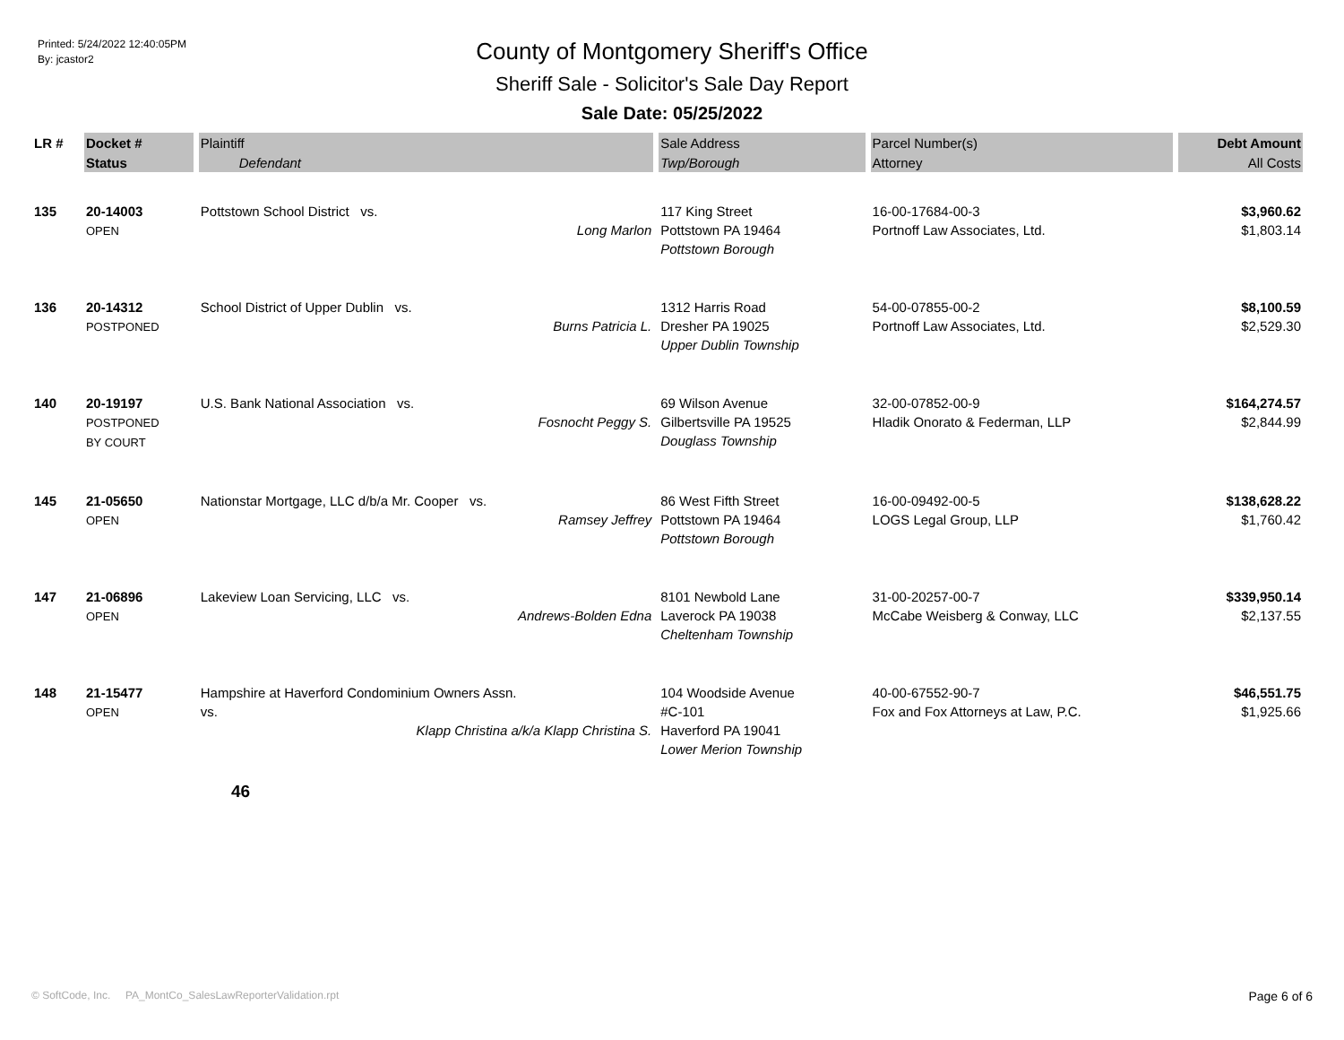Printed: 5/24/2022 12:40:05PM
By: jcastor2
County of Montgomery Sheriff's Office
Sheriff Sale - Solicitor's Sale Day Report
Sale Date: 05/25/2022
| LR # | Docket # | Plaintiff | Sale Address | Parcel Number(s) | Debt Amount |
| --- | --- | --- | --- | --- | --- |
| | Status | Defendant | Twp/Borough | Attorney | All Costs |
| 135 | 20-14003 OPEN | Pottstown School District vs. Long Marlon | 117 King Street Pottstown PA 19464 Pottstown Borough | 16-00-17684-00-3 Portnoff Law Associates, Ltd. | $3,960.62 $1,803.14 |
| 136 | 20-14312 POSTPONED | School District of Upper Dublin vs. Burns Patricia L. | 1312 Harris Road Dresher PA 19025 Upper Dublin Township | 54-00-07855-00-2 Portnoff Law Associates, Ltd. | $8,100.59 $2,529.30 |
| 140 | 20-19197 POSTPONED BY COURT | U.S. Bank National Association vs. Fosnocht Peggy S. | 69 Wilson Avenue Gilbertsville PA 19525 Douglass Township | 32-00-07852-00-9 Hladik Onorato & Federman, LLP | $164,274.57 $2,844.99 |
| 145 | 21-05650 OPEN | Nationstar Mortgage, LLC d/b/a Mr. Cooper vs. Ramsey Jeffrey | 86 West Fifth Street Pottstown PA 19464 Pottstown Borough | 16-00-09492-00-5 LOGS Legal Group, LLP | $138,628.22 $1,760.42 |
| 147 | 21-06896 OPEN | Lakeview Loan Servicing, LLC vs. Andrews-Bolden Edna | 8101 Newbold Lane Laverock PA 19038 Cheltenham Township | 31-00-20257-00-7 McCabe Weisberg & Conway, LLC | $339,950.14 $2,137.55 |
| 148 | 21-15477 OPEN | Hampshire at Haverford Condominium Owners Assn. vs. Klapp Christina a/k/a Klapp Christina S. | 104 Woodside Avenue #C-101 Haverford PA 19041 Lower Merion Township | 40-00-67552-90-7 Fox and Fox Attorneys at Law, P.C. | $46,551.75 $1,925.66 |
46
© SoftCode, Inc. PA_MontCo_SalesLawReporterValidation.rpt
Page 6 of 6